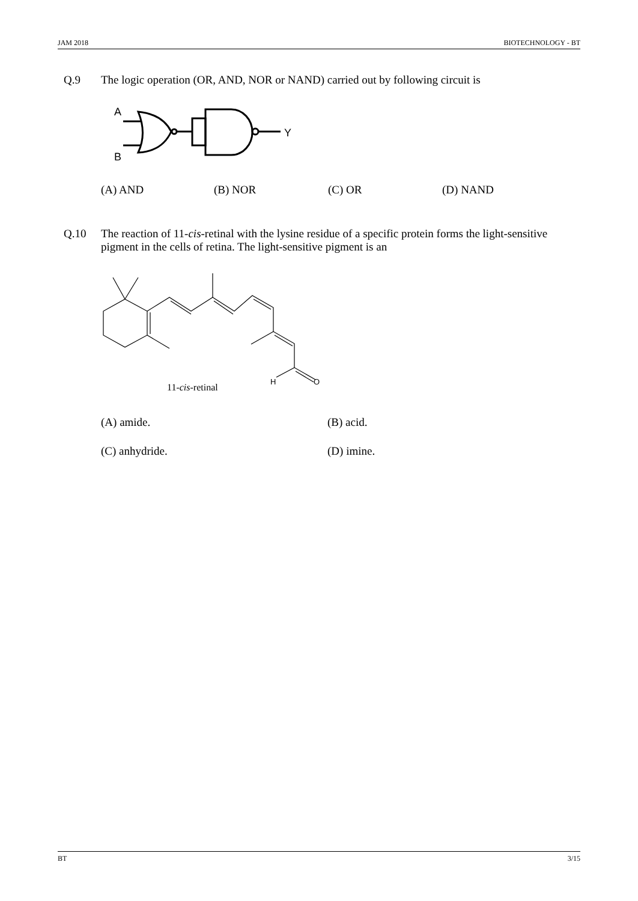JAM 2018 BIOTECHNOLOGY - BT
Q.9 The logic operation (OR, AND, NOR or NAND) carried out by following circuit is
A
B
Y
(A) AND (B) NOR (C) OR (D) NAND
Q.10 The reaction of 11-cis-retinal with the lysine residue of a specific protein forms the light-sensitive pigment in the cells of retina. The light-sensitive pigment is an
H
O
11-cis-retinal
(A) amide. (B) acid.
(C) anhydride. (D) imine.
BT 3/15